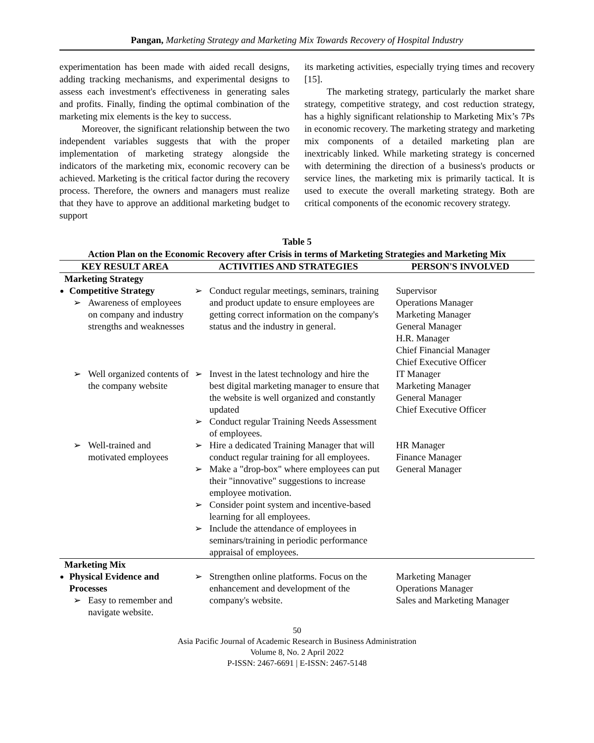Pangan, Marketing Strategy and Marketing Mix Towards Recovery of Hospital Industry
experimentation has been made with aided recall designs, adding tracking mechanisms, and experimental designs to assess each investment's effectiveness in generating sales and profits. Finally, finding the optimal combination of the marketing mix elements is the key to success.
Moreover, the significant relationship between the two independent variables suggests that with the proper implementation of marketing strategy alongside the indicators of the marketing mix, economic recovery can be achieved. Marketing is the critical factor during the recovery process. Therefore, the owners and managers must realize that they have to approve an additional marketing budget to support
its marketing activities, especially trying times and recovery [15].
The marketing strategy, particularly the market share strategy, competitive strategy, and cost reduction strategy, has a highly significant relationship to Marketing Mix’s 7Ps in economic recovery. The marketing strategy and marketing mix components of a detailed marketing plan are inextricably linked. While marketing strategy is concerned with determining the direction of a business's products or service lines, the marketing mix is primarily tactical. It is used to execute the overall marketing strategy. Both are critical components of the economic recovery strategy.
Table 5
Action Plan on the Economic Recovery after Crisis in terms of Marketing Strategies and Marketing Mix
| KEY RESULT AREA | ACTIVITIES AND STRATEGIES | PERSON'S INVOLVED |
| --- | --- | --- |
| Marketing Strategy | | |
| Competitive Strategy ➢ Awareness of employees on company and industry strengths and weaknesses | ➢ Conduct regular meetings, seminars, training and product update to ensure employees are getting correct information on the company's status and the industry in general. | Supervisor Operations Manager Marketing Manager General Manager H.R. Manager Chief Financial Manager Chief Executive Officer |
| ➢ Well organized contents of the company website | ➢ Invest in the latest technology and hire the best digital marketing manager to ensure that the website is well organized and constantly updated ➢ Conduct regular Training Needs Assessment of employees. | IT Manager Marketing Manager General Manager Chief Executive Officer |
| ➢ Well-trained and motivated employees | ➢ Hire a dedicated Training Manager that will conduct regular training for all employees. ➢ Make a "drop-box" where employees can put their "innovative" suggestions to increase employee motivation. ➢ Consider point system and incentive-based learning for all employees. ➢ Include the attendance of employees in seminars/training in periodic performance appraisal of employees. | HR Manager Finance Manager General Manager |
| Marketing Mix | | |
| Physical Evidence and Processes ➢ Easy to remember and navigate website. | ➢ Strengthen online platforms. Focus on the enhancement and development of the company's website. | Marketing Manager Operations Manager Sales and Marketing Manager |
50
Asia Pacific Journal of Academic Research in Business Administration
Volume 8, No. 2 April 2022
P-ISSN: 2467-6691 | E-ISSN: 2467-5148